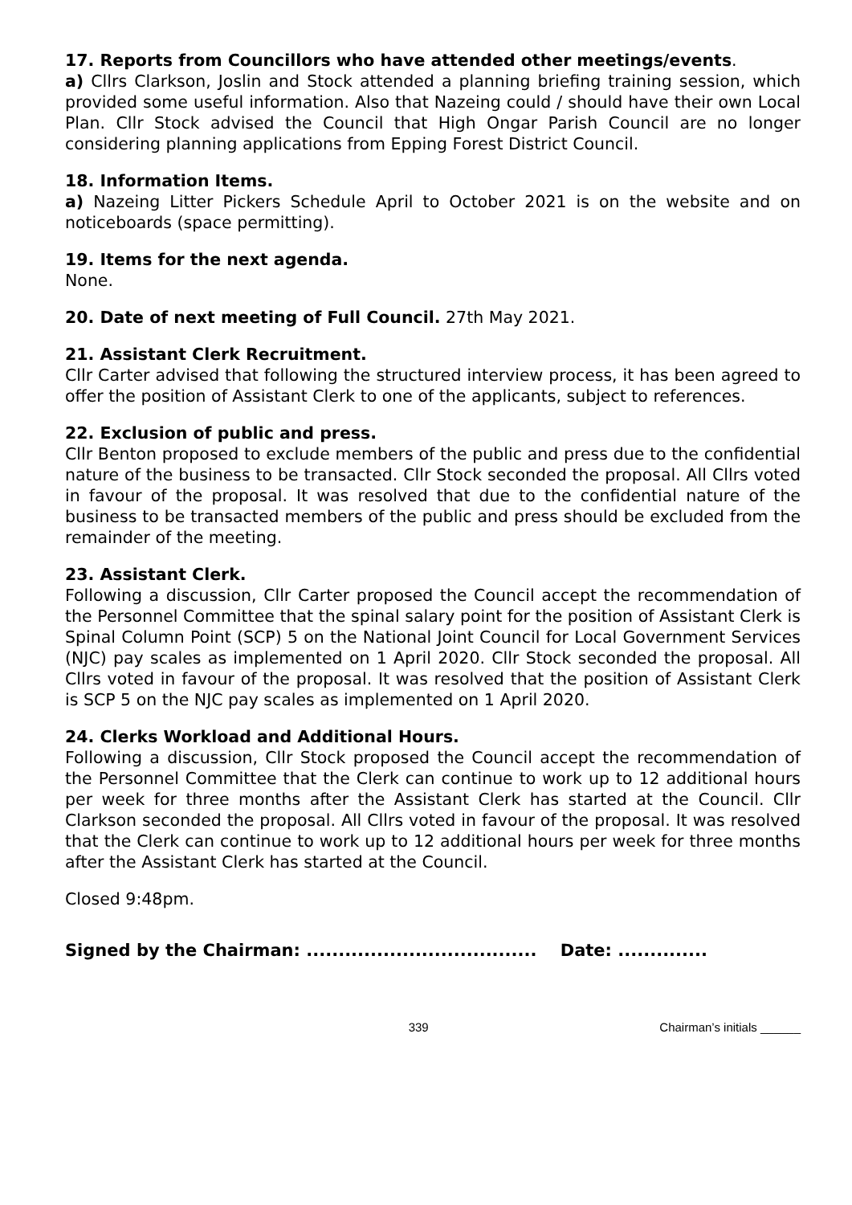17. Reports from Councillors who have attended other meetings/events.
a) Cllrs Clarkson, Joslin and Stock attended a planning briefing training session, which provided some useful information. Also that Nazeing could / should have their own Local Plan. Cllr Stock advised the Council that High Ongar Parish Council are no longer considering planning applications from Epping Forest District Council.
18. Information Items.
a) Nazeing Litter Pickers Schedule April to October 2021 is on the website and on noticeboards (space permitting).
19. Items for the next agenda.
None.
20. Date of next meeting of Full Council. 27th May 2021.
21. Assistant Clerk Recruitment.
Cllr Carter advised that following the structured interview process, it has been agreed to offer the position of Assistant Clerk to one of the applicants, subject to references.
22. Exclusion of public and press.
Cllr Benton proposed to exclude members of the public and press due to the confidential nature of the business to be transacted. Cllr Stock seconded the proposal. All Cllrs voted in favour of the proposal. It was resolved that due to the confidential nature of the business to be transacted members of the public and press should be excluded from the remainder of the meeting.
23. Assistant Clerk.
Following a discussion, Cllr Carter proposed the Council accept the recommendation of the Personnel Committee that the spinal salary point for the position of Assistant Clerk is Spinal Column Point (SCP) 5 on the National Joint Council for Local Government Services (NJC) pay scales as implemented on 1 April 2020. Cllr Stock seconded the proposal. All Cllrs voted in favour of the proposal. It was resolved that the position of Assistant Clerk is SCP 5 on the NJC pay scales as implemented on 1 April 2020.
24. Clerks Workload and Additional Hours.
Following a discussion, Cllr Stock proposed the Council accept the recommendation of the Personnel Committee that the Clerk can continue to work up to 12 additional hours per week for three months after the Assistant Clerk has started at the Council. Cllr Clarkson seconded the proposal. All Cllrs voted in favour of the proposal. It was resolved that the Clerk can continue to work up to 12 additional hours per week for three months after the Assistant Clerk has started at the Council.
Closed 9:48pm.
Signed by the Chairman: .................................... Date: ..............
339 Chairman’s initials ______